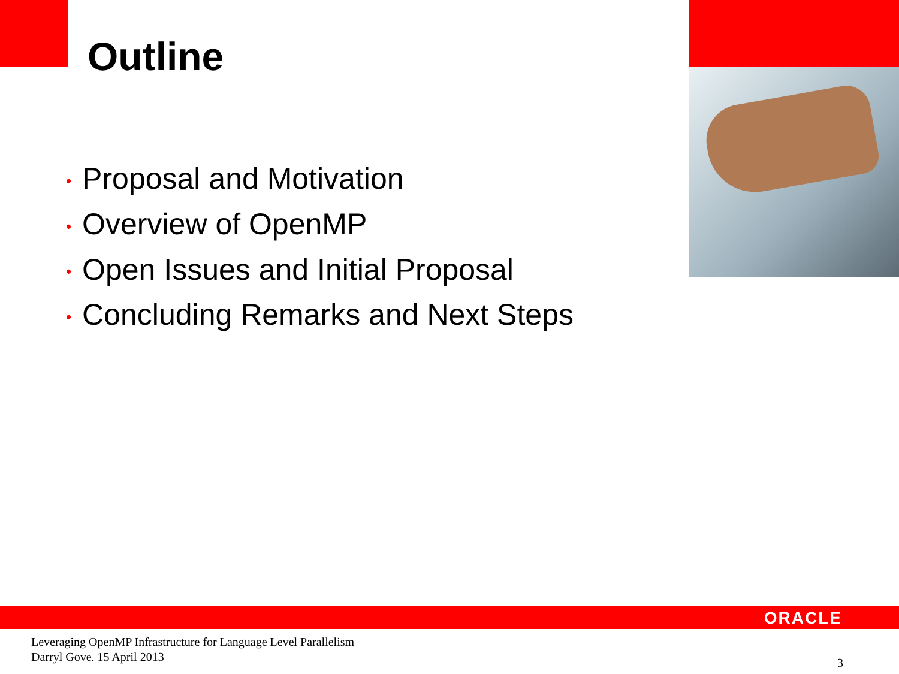Outline
• Proposal and Motivation
• Overview of OpenMP
• Open Issues and Initial Proposal
• Concluding Remarks and Next Steps
ORACLE
Leveraging OpenMP Infrastructure for Language Level Parallelism
Darryl Gove. 15 April 2013
3